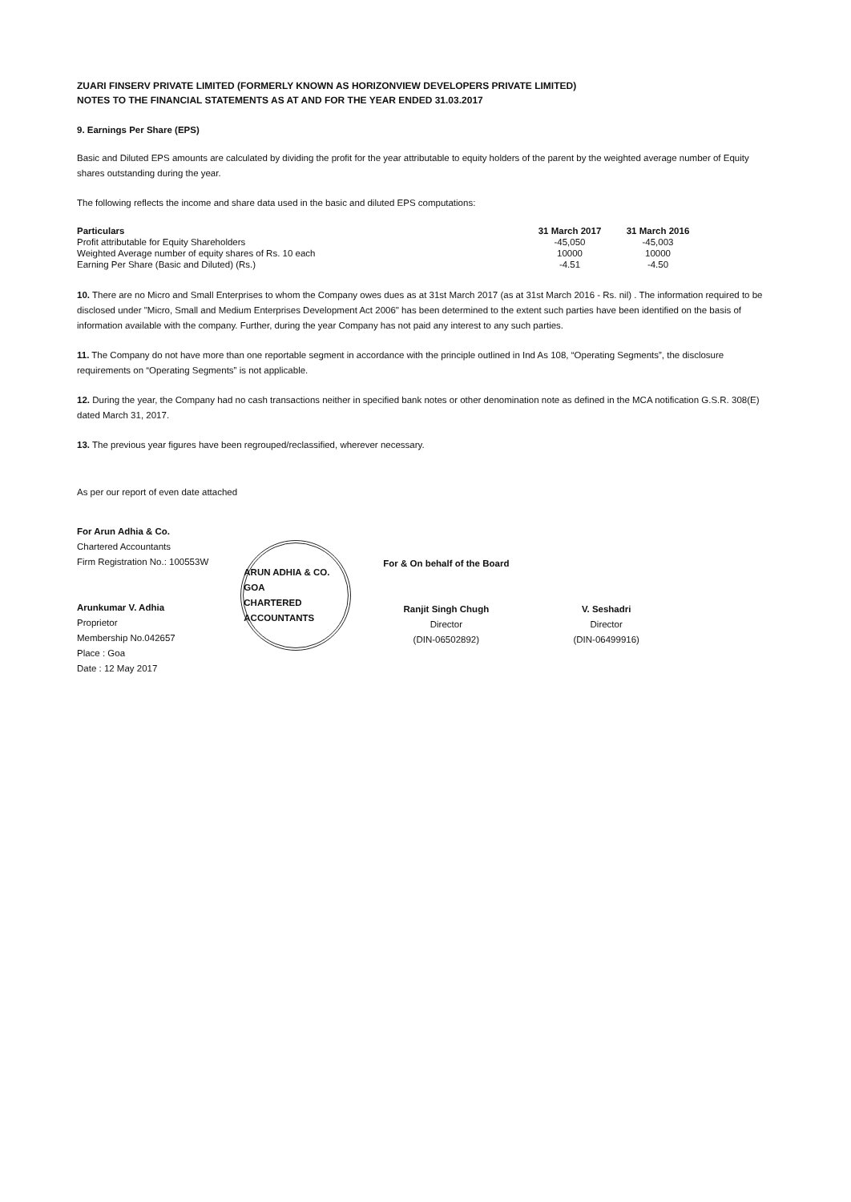ZUARI FINSERV PRIVATE LIMITED (FORMERLY KNOWN AS HORIZONVIEW DEVELOPERS PRIVATE LIMITED)
NOTES TO THE FINANCIAL STATEMENTS AS AT AND FOR THE YEAR ENDED 31.03.2017
9. Earnings Per Share (EPS)
Basic and Diluted EPS amounts are calculated by dividing the profit for the year attributable to equity holders of the parent by the weighted average number of Equity shares outstanding during the year.
The following reflects the income and share data used in the basic and diluted EPS computations:
| Particulars | 31 March 2017 | 31 March 2016 |
| --- | --- | --- |
| Profit attributable for Equity Shareholders | -45,050 | -45,003 |
| Weighted Average number of equity shares of Rs. 10 each | 10000 | 10000 |
| Earning Per Share (Basic and Diluted) (Rs.) | -4.51 | -4.50 |
10. There are no Micro and Small Enterprises to whom the Company owes dues as at 31st March 2017 (as at 31st March 2016 - Rs. nil) . The information required to be disclosed under "Micro, Small and Medium Enterprises Development Act 2006" has been determined to the extent such parties have been identified on the basis of information available with the company. Further, during the year Company has not paid any interest to any such parties.
11. The Company do not have more than one reportable segment in accordance with the principle outlined in Ind As 108, “Operating Segments”, the disclosure requirements on “Operating Segments” is not applicable.
12. During the year, the Company had no cash transactions neither in specified bank notes or other denomination note as defined in the MCA notification G.S.R. 308(E) dated March 31, 2017.
13. The previous year figures have been regrouped/reclassified, wherever necessary.
As per our report of even date attached
For Arun Adhia & Co.
Chartered Accountants
Firm Registration No.: 100553W
Arunkumar V. Adhia
Proprietor
Membership No.042657
Place : Goa
Date : 12 May 2017
ARUN ADHIA & CO.
GOA
CHARTERED ACCOUNTANTS
For & On behalf of the Board
Ranjit Singh Chugh
Director
(DIN-06502892)
V. Seshadri
Director
(DIN-06499916)